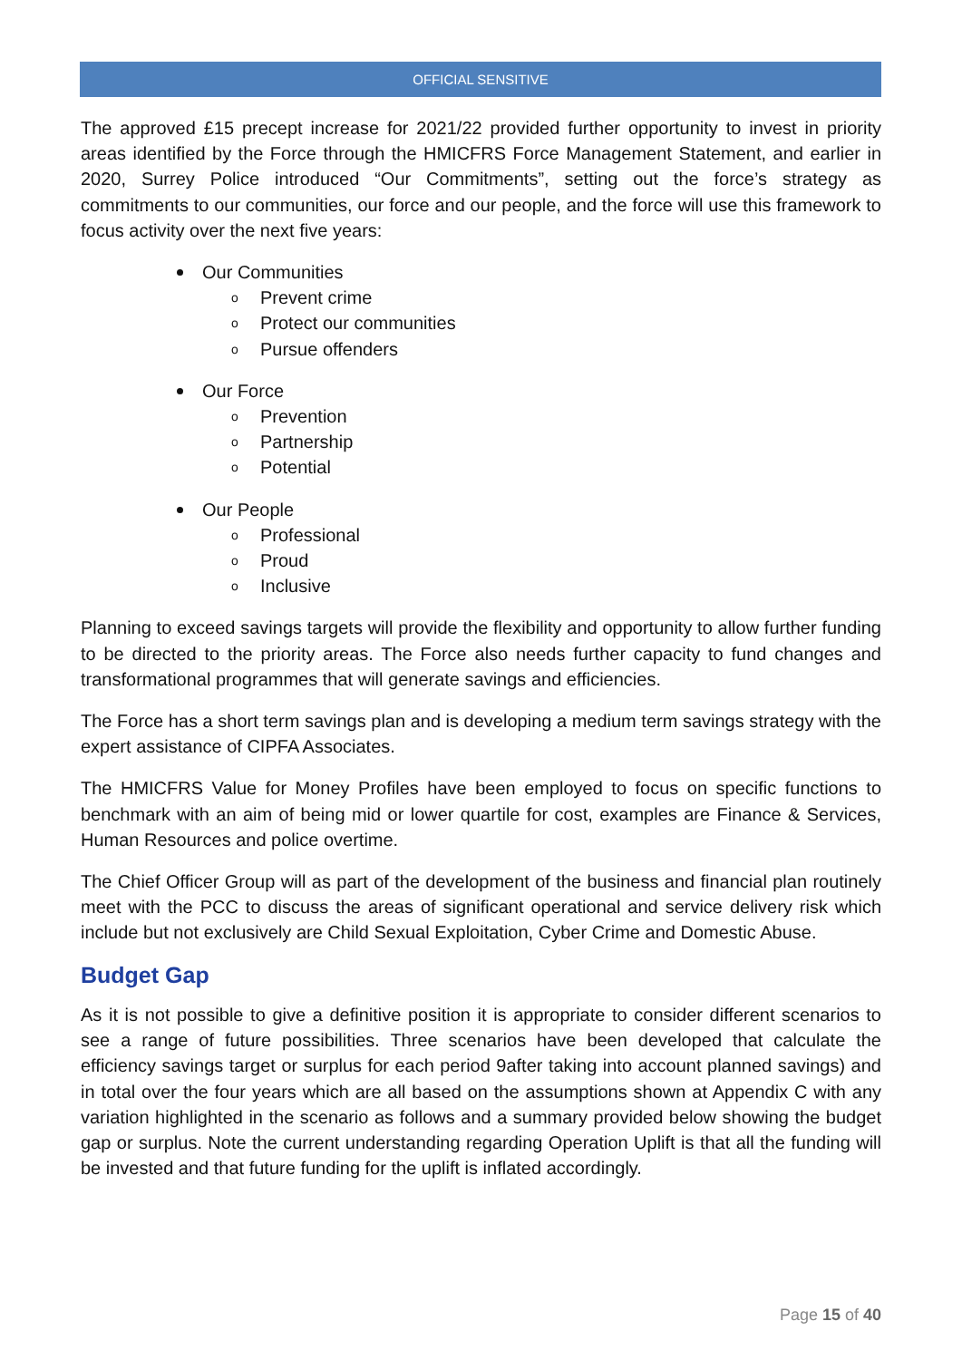OFFICIAL SENSITIVE
The approved £15 precept increase for 2021/22 provided further opportunity to invest in priority areas identified by the Force through the HMICFRS Force Management Statement, and earlier in 2020, Surrey Police introduced “Our Commitments”, setting out the force’s strategy as commitments to our communities, our force and our people, and the force will use this framework to focus activity over the next five years:
Our Communities
o Prevent crime
o Protect our communities
o Pursue offenders
Our Force
o Prevention
o Partnership
o Potential
Our People
o Professional
o Proud
o Inclusive
Planning to exceed savings targets will provide the flexibility and opportunity to allow further funding to be directed to the priority areas. The Force also needs further capacity to fund changes and transformational programmes that will generate savings and efficiencies.
The Force has a short term savings plan and is developing a medium term savings strategy with the expert assistance of CIPFA Associates.
The HMICFRS Value for Money Profiles have been employed to focus on specific functions to benchmark with an aim of being mid or lower quartile for cost, examples are Finance & Services, Human Resources and police overtime.
The Chief Officer Group will as part of the development of the business and financial plan routinely meet with the PCC to discuss the areas of significant operational and service delivery risk which include but not exclusively are Child Sexual Exploitation, Cyber Crime and Domestic Abuse.
Budget Gap
As it is not possible to give a definitive position it is appropriate to consider different scenarios to see a range of future possibilities. Three scenarios have been developed that calculate the efficiency savings target or surplus for each period 9after taking into account planned savings) and in total over the four years which are all based on the assumptions shown at Appendix C with any variation highlighted in the scenario as follows and a summary provided below showing the budget gap or surplus. Note the current understanding regarding Operation Uplift is that all the funding will be invested and that future funding for the uplift is inflated accordingly.
Page 15 of 40